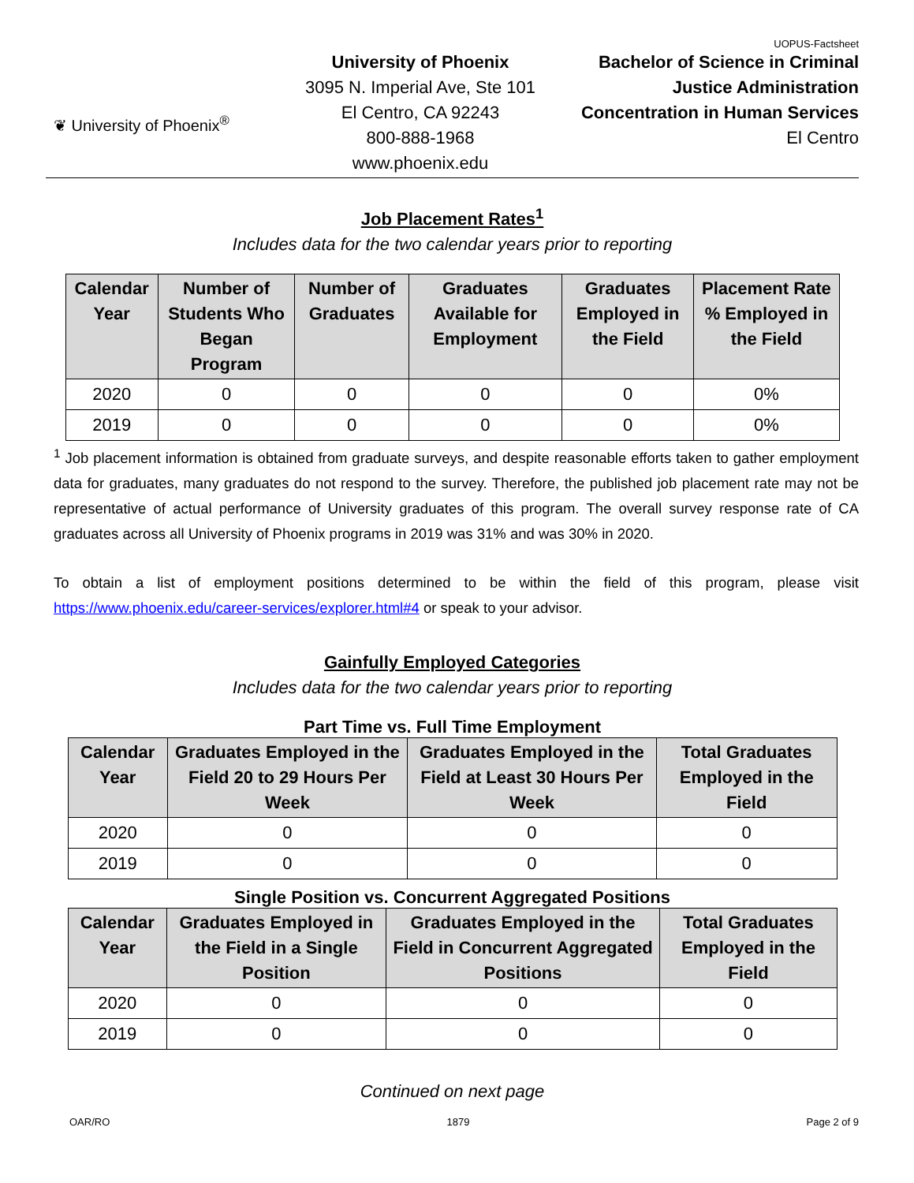UOPUS-Factsheet
❦ University of Phoenix<sup>®</sup>
University of Phoenix
3095 N. Imperial Ave, Ste 101
El Centro, CA 92243
800-888-1968
www.phoenix.edu
Bachelor of Science in Criminal
Justice Administration
Concentration in Human Services
El Centro
Job Placement Rates<sup>1</sup>
Includes data for the two calendar years prior to reporting
| Calendar Year | Number of Students Who Began Program | Number of Graduates | Graduates Available for Employment | Graduates Employed in the Field | Placement Rate % Employed in the Field |
| --- | --- | --- | --- | --- | --- |
| 2020 | 0 | 0 | 0 | 0 | 0% |
| 2019 | 0 | 0 | 0 | 0 | 0% |
<sup>1</sup> Job placement information is obtained from graduate surveys, and despite reasonable efforts taken to gather employment data for graduates, many graduates do not respond to the survey. Therefore, the published job placement rate may not be representative of actual performance of University graduates of this program. The overall survey response rate of CA graduates across all University of Phoenix programs in 2019 was 31% and was 30% in 2020.
To obtain a list of employment positions determined to be within the field of this program, please visit https://www.phoenix.edu/career-services/explorer.html#4 or speak to your advisor.
Gainfully Employed Categories
Includes data for the two calendar years prior to reporting
Part Time vs. Full Time Employment
| Calendar Year | Graduates Employed in the Field 20 to 29 Hours Per Week | Graduates Employed in the Field at Least 30 Hours Per Week | Total Graduates Employed in the Field |
| --- | --- | --- | --- |
| 2020 | 0 | 0 | 0 |
| 2019 | 0 | 0 | 0 |
Single Position vs. Concurrent Aggregated Positions
| Calendar Year | Graduates Employed in the Field in a Single Position | Graduates Employed in the Field in Concurrent Aggregated Positions | Total Graduates Employed in the Field |
| --- | --- | --- | --- |
| 2020 | 0 | 0 | 0 |
| 2019 | 0 | 0 | 0 |
Continued on next page
OAR/RO 1879 Page 2 of 9